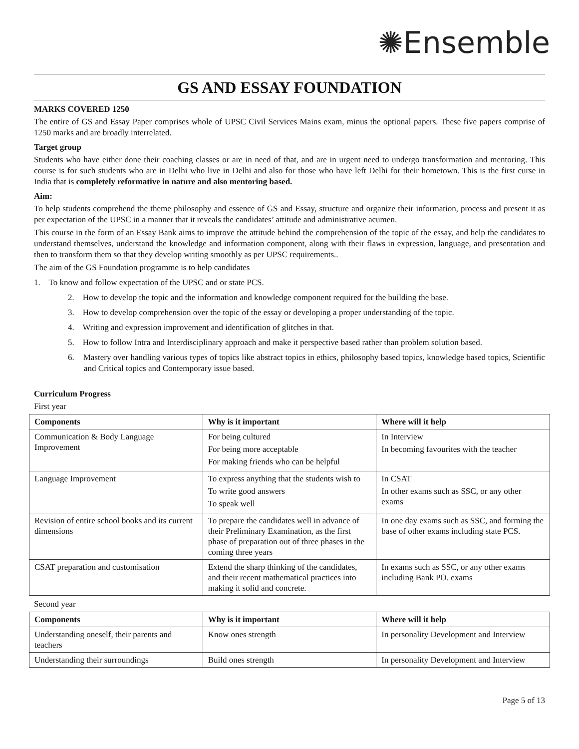✺Ensemble
GS AND ESSAY FOUNDATION
MARKS COVERED 1250
The entire of GS and Essay Paper comprises whole of UPSC Civil Services Mains exam, minus the optional papers. These five papers comprise of 1250 marks and are broadly interrelated.
Target group
Students who have either done their coaching classes or are in need of that, and are in urgent need to undergo transformation and mentoring. This course is for such students who are in Delhi who live in Delhi and also for those who have left Delhi for their hometown. This is the first curse in India that is completely reformative in nature and also mentoring based.
Aim:
To help students comprehend the theme philosophy and essence of GS and Essay, structure and organize their information, process and present it as per expectation of the UPSC in a manner that it reveals the candidates’ attitude and administrative acumen.
This course in the form of an Essay Bank aims to improve the attitude behind the comprehension of the topic of the essay, and help the candidates to understand themselves, understand the knowledge and information component, along with their flaws in expression, language, and presentation and then to transform them so that they develop writing smoothly as per UPSC requirements..
The aim of the GS Foundation programme is to help candidates
1. To know and follow expectation of the UPSC and or state PCS.
2. How to develop the topic and the information and knowledge component required for the building the base.
3. How to develop comprehension over the topic of the essay or developing a proper understanding of the topic.
4. Writing and expression improvement and identification of glitches in that.
5. How to follow Intra and Interdisciplinary approach and make it perspective based rather than problem solution based.
6. Mastery over handling various types of topics like abstract topics in ethics, philosophy based topics, knowledge based topics, Scientific and Critical topics and Contemporary issue based.
Curriculum Progress
First year
| Components | Why is it important | Where will it help |
| --- | --- | --- |
| Communication & Body Language Improvement | For being cultured For being more acceptable For making friends who can be helpful | In Interview In becoming favourites with the teacher |
| Language Improvement | To express anything that the students wish to To write good answers To speak well | In CSAT In other exams such as SSC, or any other exams |
| Revision of entire school books and its current dimensions | To prepare the candidates well in advance of their Preliminary Examination, as the first phase of preparation out of three phases in the coming three years | In one day exams such as SSC, and forming the base of other exams including state PCS. |
| CSAT preparation and customisation | Extend the sharp thinking of the candidates, and their recent mathematical practices into making it solid and concrete. | In exams such as SSC, or any other exams including Bank PO. exams |
Second year
| Components | Why is it important | Where will it help |
| --- | --- | --- |
| Understanding oneself, their parents and teachers | Know ones strength | In personality Development and Interview |
| Understanding their surroundings | Build ones strength | In personality Development and Interview |
Page 5 of 13